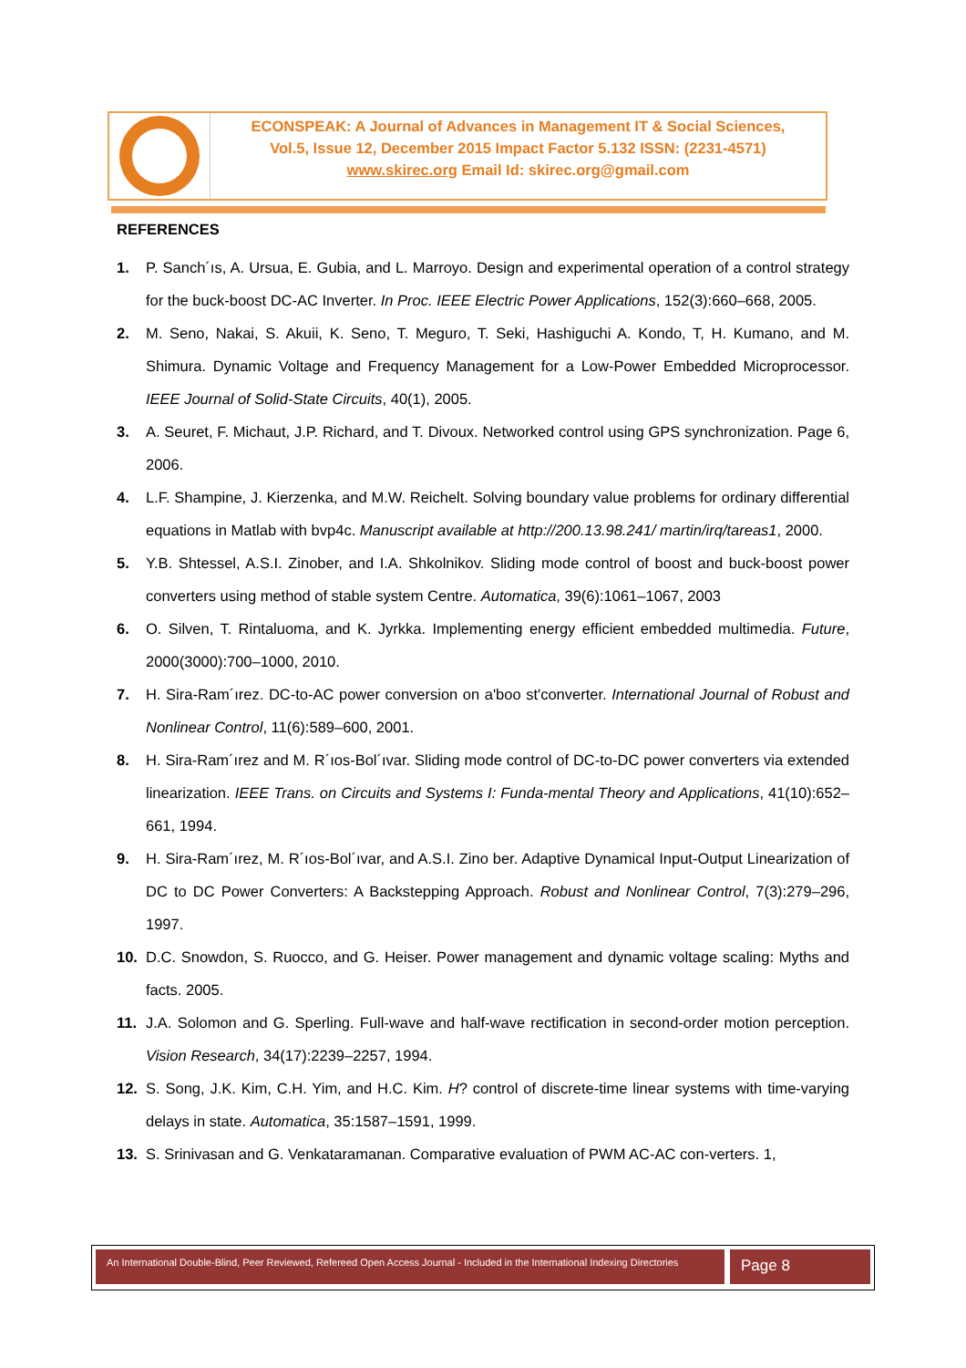ECONSPEAK: A Journal of Advances in Management IT & Social Sciences,
Vol.5, Issue 12, December 2015 Impact Factor 5.132 ISSN: (2231-4571)
www.skirec.org Email Id: skirec.org@gmail.com
REFERENCES
1. P. Sanch´ıs, A. Ursua, E. Gubia, and L. Marroyo. Design and experimental operation of a control strategy for the buck-boost DC-AC Inverter. In Proc. IEEE Electric Power Applications, 152(3):660–668, 2005.
2. M. Seno, Nakai, S. Akuii, K. Seno, T. Meguro, T. Seki, Hashiguchi A. Kondo, T, H. Kumano, and M. Shimura. Dynamic Voltage and Frequency Management for a Low-Power Embedded Microprocessor. IEEE Journal of Solid-State Circuits, 40(1), 2005.
3. A. Seuret, F. Michaut, J.P. Richard, and T. Divoux. Networked control using GPS synchronization. Page 6, 2006.
4. L.F. Shampine, J. Kierzenka, and M.W. Reichelt. Solving boundary value problems for ordinary differential equations in Matlab with bvp4c. Manuscript available at http://200.13.98.241/ martin/irq/tareas1, 2000.
5. Y.B. Shtessel, A.S.I. Zinober, and I.A. Shkolnikov. Sliding mode control of boost and buck-boost power converters using method of stable system Centre. Automatica, 39(6):1061–1067, 2003
6. O. Silven, T. Rintaluoma, and K. Jyrkka. Implementing energy efficient embedded multimedia. Future, 2000(3000):700–1000, 2010.
7. H. Sira-Ram´ırez. DC-to-AC power conversion on a'boo st'converter. International Journal of Robust and Nonlinear Control, 11(6):589–600, 2001.
8. H. Sira-Ram´ırez and M. R´ıos-Bol´ıvar. Sliding mode control of DC-to-DC power converters via extended linearization. IEEE Trans. on Circuits and Systems I: Funda-mental Theory and Applications, 41(10):652–661, 1994.
9. H. Sira-Ram´ırez, M. R´ıos-Bol´ıvar, and A.S.I. Zino ber. Adaptive Dynamical Input-Output Linearization of DC to DC Power Converters: A Backstepping Approach. Robust and Nonlinear Control, 7(3):279–296, 1997.
10. D.C. Snowdon, S. Ruocco, and G. Heiser. Power management and dynamic voltage scaling: Myths and facts. 2005.
11. J.A. Solomon and G. Sperling. Full-wave and half-wave rectification in second-order motion perception. Vision Research, 34(17):2239–2257, 1994.
12. S. Song, J.K. Kim, C.H. Yim, and H.C. Kim. H? control of discrete-time linear systems with time-varying delays in state. Automatica, 35:1587–1591, 1999.
13. S. Srinivasan and G. Venkataramanan. Comparative evaluation of PWM AC-AC con-verters. 1,
An International Double-Blind, Peer Reviewed, Refereed Open Access Journal - Included in the International Indexing Directories
Page 8